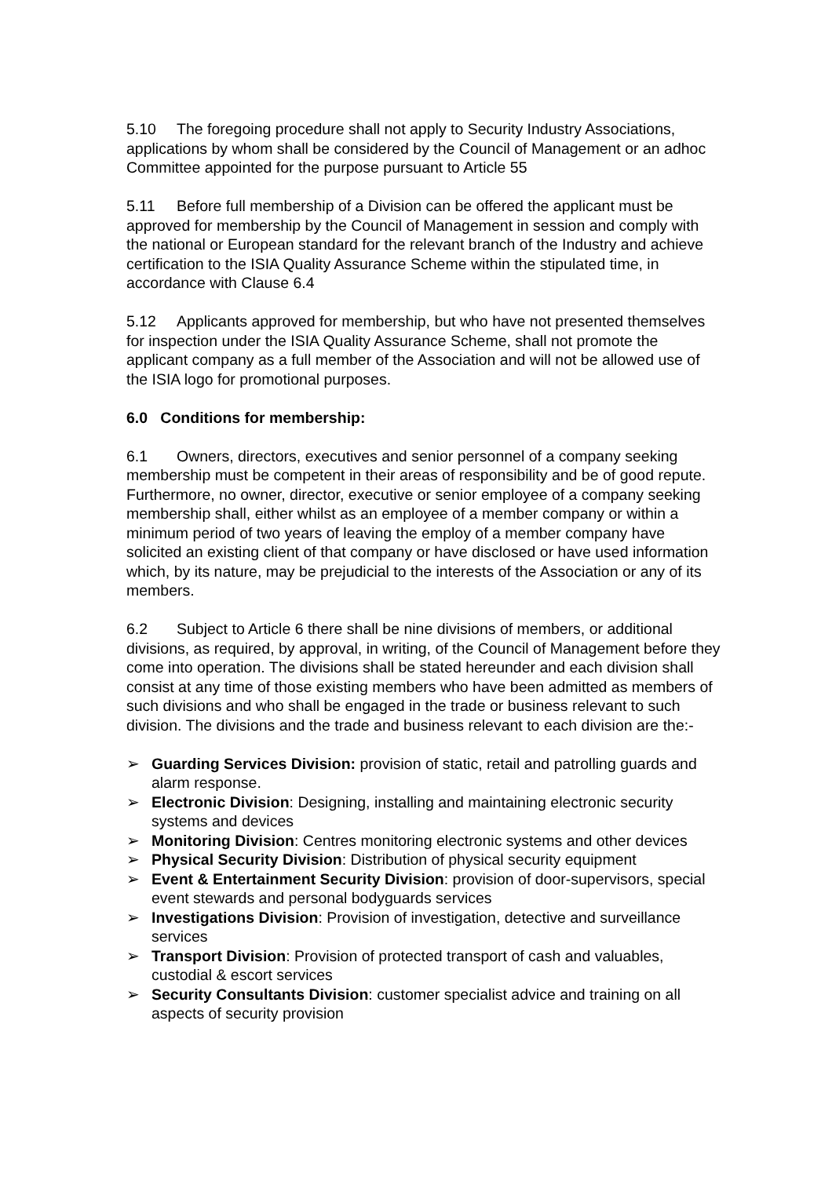5.10 The foregoing procedure shall not apply to Security Industry Associations, applications by whom shall be considered by the Council of Management or an adhoc Committee appointed for the purpose pursuant to Article 55
5.11 Before full membership of a Division can be offered the applicant must be approved for membership by the Council of Management in session and comply with the national or European standard for the relevant branch of the Industry and achieve certification to the ISIA Quality Assurance Scheme within the stipulated time, in accordance with Clause 6.4
5.12 Applicants approved for membership, but who have not presented themselves for inspection under the ISIA Quality Assurance Scheme, shall not promote the applicant company as a full member of the Association and will not be allowed use of the ISIA logo for promotional purposes.
6.0 Conditions for membership:
6.1 Owners, directors, executives and senior personnel of a company seeking membership must be competent in their areas of responsibility and be of good repute. Furthermore, no owner, director, executive or senior employee of a company seeking membership shall, either whilst as an employee of a member company or within a minimum period of two years of leaving the employ of a member company have solicited an existing client of that company or have disclosed or have used information which, by its nature, may be prejudicial to the interests of the Association or any of its members.
6.2 Subject to Article 6 there shall be nine divisions of members, or additional divisions, as required, by approval, in writing, of the Council of Management before they come into operation. The divisions shall be stated hereunder and each division shall consist at any time of those existing members who have been admitted as members of such divisions and who shall be engaged in the trade or business relevant to such division. The divisions and the trade and business relevant to each division are the:-
➢ Guarding Services Division: provision of static, retail and patrolling guards and alarm response.
➢ Electronic Division: Designing, installing and maintaining electronic security systems and devices
➢ Monitoring Division: Centres monitoring electronic systems and other devices
➢ Physical Security Division: Distribution of physical security equipment
➢ Event & Entertainment Security Division: provision of door-supervisors, special event stewards and personal bodyguards services
➢ Investigations Division: Provision of investigation, detective and surveillance services
➢ Transport Division: Provision of protected transport of cash and valuables, custodial & escort services
➢ Security Consultants Division: customer specialist advice and training on all aspects of security provision